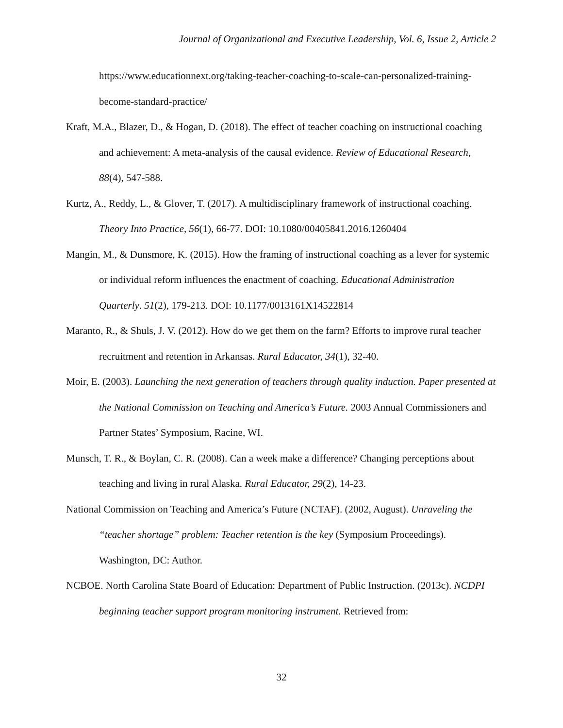Journal of Organizational and Executive Leadership, Vol. 6, Issue 2, Article 2
https://www.educationnext.org/taking-teacher-coaching-to-scale-can-personalized-training-become-standard-practice/
Kraft, M.A., Blazer, D., & Hogan, D. (2018). The effect of teacher coaching on instructional coaching and achievement: A meta-analysis of the causal evidence. Review of Educational Research, 88(4), 547-588.
Kurtz, A., Reddy, L., & Glover, T. (2017). A multidisciplinary framework of instructional coaching. Theory Into Practice, 56(1), 66-77. DOI: 10.1080/00405841.2016.1260404
Mangin, M., & Dunsmore, K. (2015). How the framing of instructional coaching as a lever for systemic or individual reform influences the enactment of coaching. Educational Administration Quarterly. 51(2), 179-213. DOI: 10.1177/0013161X14522814
Maranto, R., & Shuls, J. V. (2012). How do we get them on the farm? Efforts to improve rural teacher recruitment and retention in Arkansas. Rural Educator, 34(1), 32-40.
Moir, E. (2003). Launching the next generation of teachers through quality induction. Paper presented at the National Commission on Teaching and America’s Future. 2003 Annual Commissioners and Partner States’ Symposium, Racine, WI.
Munsch, T. R., & Boylan, C. R. (2008). Can a week make a difference? Changing perceptions about teaching and living in rural Alaska. Rural Educator, 29(2), 14-23.
National Commission on Teaching and America’s Future (NCTAF). (2002, August). Unraveling the “teacher shortage” problem: Teacher retention is the key (Symposium Proceedings). Washington, DC: Author.
NCBOE. North Carolina State Board of Education: Department of Public Instruction. (2013c). NCDPI beginning teacher support program monitoring instrument. Retrieved from:
32